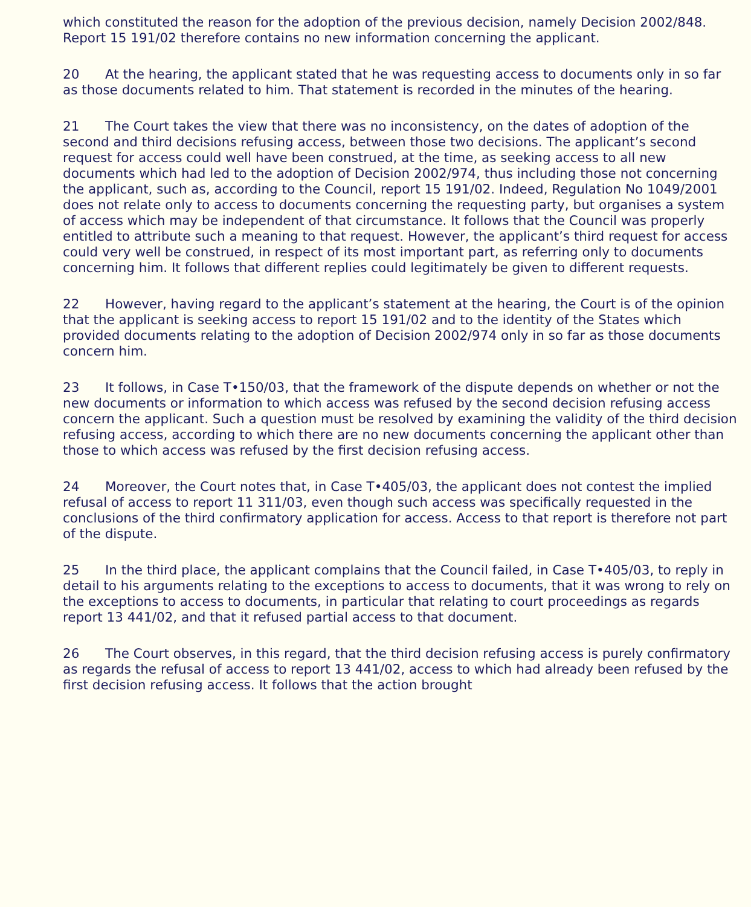which constituted the reason for the adoption of the previous decision, namely Decision 2002/848. Report 15 191/02 therefore contains no new information concerning the applicant.
20 At the hearing, the applicant stated that he was requesting access to documents only in so far as those documents related to him. That statement is recorded in the minutes of the hearing.
21 The Court takes the view that there was no inconsistency, on the dates of adoption of the second and third decisions refusing access, between those two decisions. The applicant’s second request for access could well have been construed, at the time, as seeking access to all new documents which had led to the adoption of Decision 2002/974, thus including those not concerning the applicant, such as, according to the Council, report 15 191/02. Indeed, Regulation No 1049/2001 does not relate only to access to documents concerning the requesting party, but organises a system of access which may be independent of that circumstance. It follows that the Council was properly entitled to attribute such a meaning to that request. However, the applicant’s third request for access could very well be construed, in respect of its most important part, as referring only to documents concerning him. It follows that different replies could legitimately be given to different requests.
22 However, having regard to the applicant’s statement at the hearing, the Court is of the opinion that the applicant is seeking access to report 15 191/02 and to the identity of the States which provided documents relating to the adoption of Decision 2002/974 only in so far as those documents concern him.
23 It follows, in Case T•150/03, that the framework of the dispute depends on whether or not the new documents or information to which access was refused by the second decision refusing access concern the applicant. Such a question must be resolved by examining the validity of the third decision refusing access, according to which there are no new documents concerning the applicant other than those to which access was refused by the first decision refusing access.
24 Moreover, the Court notes that, in Case T•405/03, the applicant does not contest the implied refusal of access to report 11 311/03, even though such access was specifically requested in the conclusions of the third confirmatory application for access. Access to that report is therefore not part of the dispute.
25 In the third place, the applicant complains that the Council failed, in Case T•405/03, to reply in detail to his arguments relating to the exceptions to access to documents, that it was wrong to rely on the exceptions to access to documents, in particular that relating to court proceedings as regards report 13 441/02, and that it refused partial access to that document.
26 The Court observes, in this regard, that the third decision refusing access is purely confirmatory as regards the refusal of access to report 13 441/02, access to which had already been refused by the first decision refusing access. It follows that the action brought